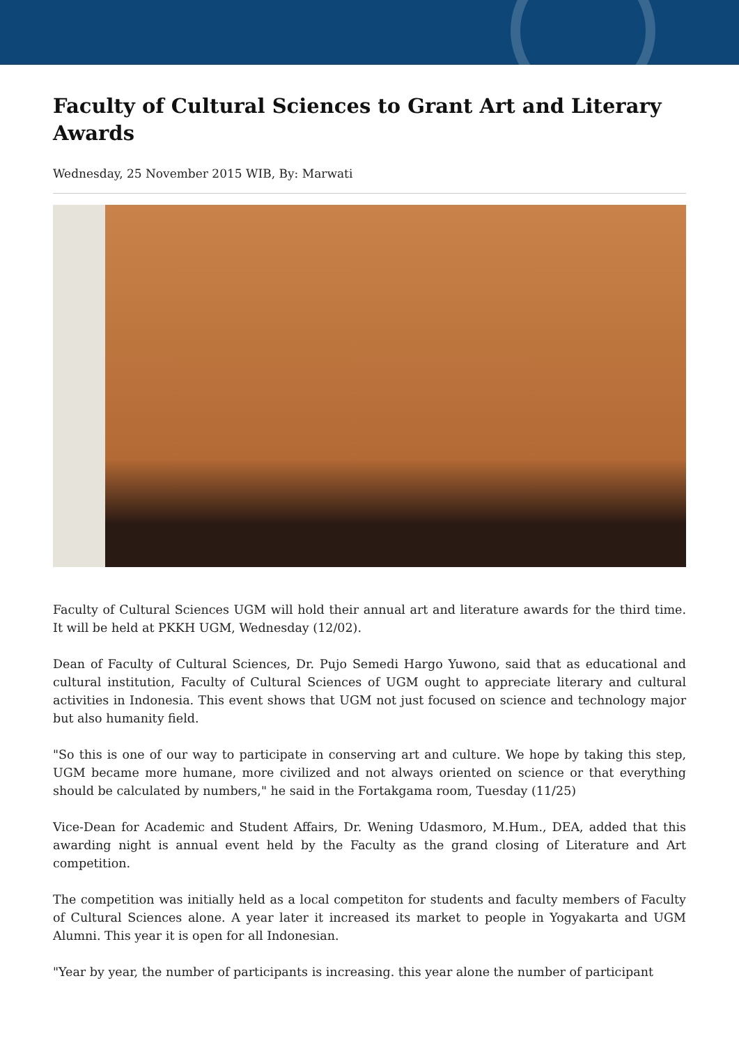Faculty of Cultural Sciences to Grant Art and Literary Awards
Wednesday, 25 November 2015 WIB, By: Marwati
Faculty of Cultural Sciences UGM will hold their annual art and literature awards for the third time. It will be held at PKKH UGM, Wednesday (12/02).
Dean of Faculty of Cultural Sciences, Dr. Pujo Semedi Hargo Yuwono, said that as educational and cultural institution, Faculty of Cultural Sciences of UGM ought to appreciate literary and cultural activities in Indonesia. This event shows that UGM not just focused on science and technology major but also humanity field.
"So this is one of our way to participate in conserving art and culture. We hope by taking this step, UGM became more humane, more civilized and not always oriented on science or that everything should be calculated by numbers," he said in the Fortakgama room, Tuesday (11/25)
Vice-Dean for Academic and Student Affairs, Dr. Wening Udasmoro, M.Hum., DEA, added that this awarding night is annual event held by the Faculty as the grand closing of Literature and Art competition.
The competition was initially held as a local competiton for students and faculty members of Faculty of Cultural Sciences alone. A year later it increased its market to people in Yogyakarta and UGM Alumni. This year it is open for all Indonesian.
"Year by year, the number of participants is increasing. this year alone the number of participant